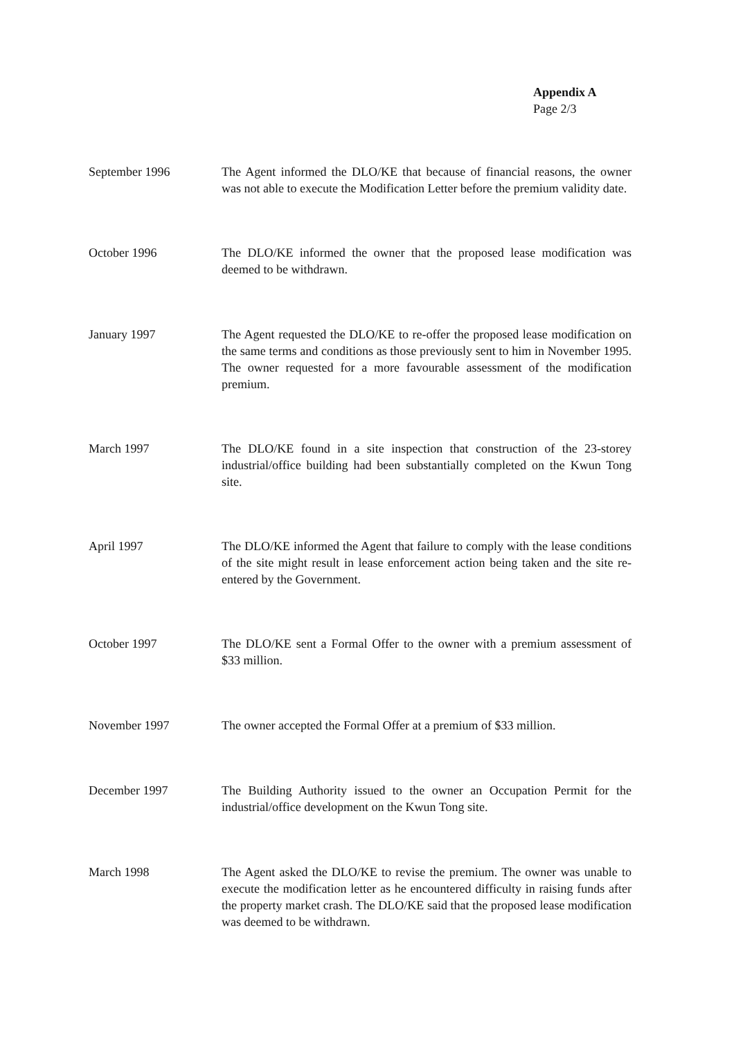Appendix A
Page 2/3
September 1996 The Agent informed the DLO/KE that because of financial reasons, the owner was not able to execute the Modification Letter before the premium validity date.
October 1996 The DLO/KE informed the owner that the proposed lease modification was deemed to be withdrawn.
January 1997 The Agent requested the DLO/KE to re-offer the proposed lease modification on the same terms and conditions as those previously sent to him in November 1995. The owner requested for a more favourable assessment of the modification premium.
March 1997 The DLO/KE found in a site inspection that construction of the 23-storey industrial/office building had been substantially completed on the Kwun Tong site.
April 1997 The DLO/KE informed the Agent that failure to comply with the lease conditions of the site might result in lease enforcement action being taken and the site re-entered by the Government.
October 1997 The DLO/KE sent a Formal Offer to the owner with a premium assessment of $33 million.
November 1997 The owner accepted the Formal Offer at a premium of $33 million.
December 1997 The Building Authority issued to the owner an Occupation Permit for the industrial/office development on the Kwun Tong site.
March 1998 The Agent asked the DLO/KE to revise the premium. The owner was unable to execute the modification letter as he encountered difficulty in raising funds after the property market crash. The DLO/KE said that the proposed lease modification was deemed to be withdrawn.